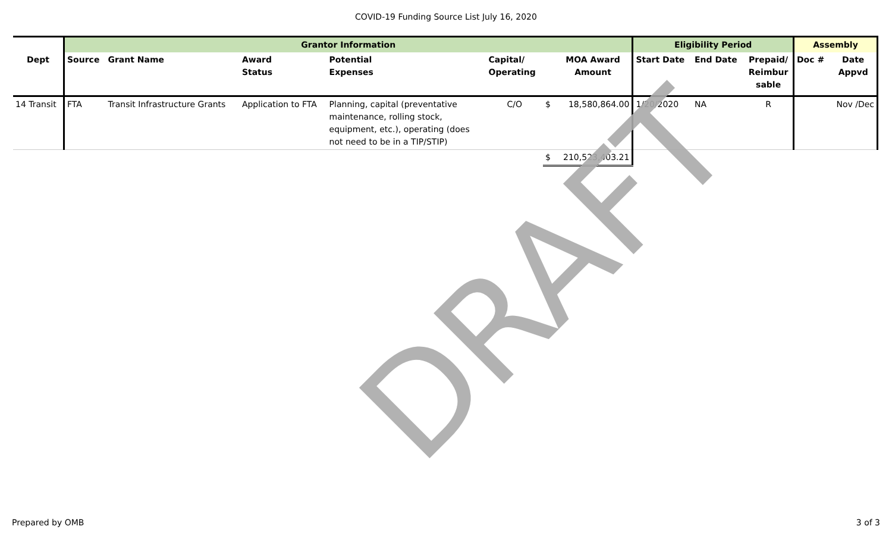COVID-19 Funding Source List July 16, 2020
DRAFT
| | Grantor Information | | | | | | | Eligibility Period | | | Assembly | |
| --- | --- | --- | --- | --- | --- | --- | --- | --- | --- | --- | --- | --- |
| Dept | Source | Grant Name | Award Status | Potential Expenses | Capital/ Operating | | MOA Award Amount | Start Date | End Date | Prepaid/ Reimbur sable | Doc # | Date Appvd |
| 14 Transit | FTA | Transit Infrastructure Grants | Application to FTA | Planning, capital (preventative maintenance, rolling stock, equipment, etc.), operating (does not need to be in a TIP/STIP) | C/O | $ | 18,580,864.00 | 1/20/2020 | NA | R | | Nov /Dec |
| | | | | | | $ | 210,523,403.21 | | | | | |
Prepared by OMB 3 of 3